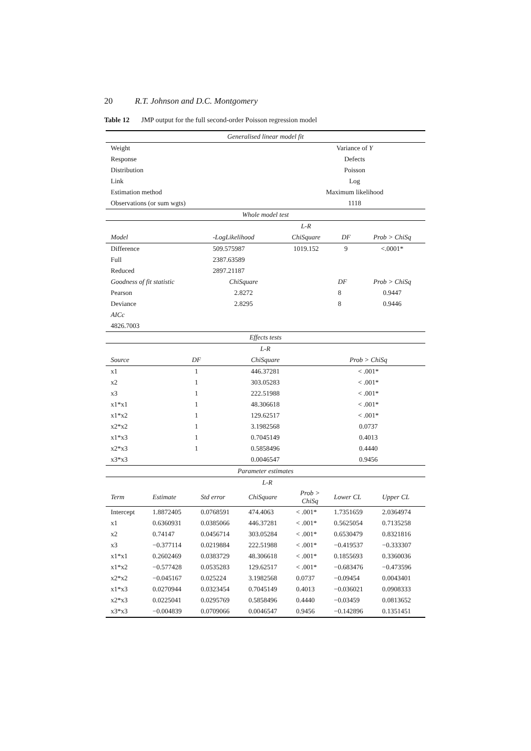20 R.T. Johnson and D.C. Montgomery
Table 12 JMP output for the full second-order Poisson regression model
| Generalised linear model fit | |
| Weight | Variance of Y |
| Response | Defects |
| Distribution | Poisson |
| Link | Log |
| Estimation method | Maximum likelihood |
| Observations (or sum wgts) | 1118 |
| Whole model test | | | | |
| | | L-R | | |
| Model | -LogLikelihood | ChiSquare | DF | Prob > ChiSq |
| Difference | 509.575987 | 1019.152 | 9 | <.0001* |
| Full | 2387.63589 | | | |
| Reduced | 2897.21187 | | | |
| Goodness of fit statistic | ChiSquare | | DF | Prob > ChiSq |
| Pearson | 2.8272 | | 8 | 0.9447 |
| Deviance | 2.8295 | | 8 | 0.9446 |
| AICc | | | | |
| 4826.7003 | | | | |
| Effects tests | | | |
| | | L-R | |
| Source | DF | ChiSquare | Prob > ChiSq |
| x1 | 1 | 446.37281 | < .001* |
| x2 | 1 | 303.05283 | < .001* |
| x3 | 1 | 222.51988 | < .001* |
| x1*x1 | 1 | 48.306618 | < .001* |
| x1*x2 | 1 | 129.62517 | < .001* |
| x2*x2 | 1 | 3.1982568 | 0.0737 |
| x1*x3 | 1 | 0.7045149 | 0.4013 |
| x2*x3 | 1 | 0.5858496 | 0.4440 |
| x3*x3 | | 0.0046547 | 0.9456 |
| Parameter estimates | | | | | | |
| | | | L-R | | | |
| Term | Estimate | Std error | ChiSquare | Prob > ChiSq | Lower CL | Upper CL |
| Intercept | 1.8872405 | 0.0768591 | 474.4063 | < .001* | 1.7351659 | 2.0364974 |
| x1 | 0.6360931 | 0.0385066 | 446.37281 | < .001* | 0.5625054 | 0.7135258 |
| x2 | 0.74147 | 0.0456714 | 303.05284 | < .001* | 0.6530479 | 0.8321816 |
| x3 | −0.377114 | 0.0219884 | 222.51988 | < .001* | −0.419537 | −0.333307 |
| x1*x1 | 0.2602469 | 0.0383729 | 48.306618 | < .001* | 0.1855693 | 0.3360036 |
| x1*x2 | −0.577428 | 0.0535283 | 129.62517 | < .001* | −0.683476 | −0.473596 |
| x2*x2 | −0.045167 | 0.025224 | 3.1982568 | 0.0737 | −0.09454 | 0.0043401 |
| x1*x3 | 0.0270944 | 0.0323454 | 0.7045149 | 0.4013 | −0.036021 | 0.0908333 |
| x2*x3 | 0.0225041 | 0.0295769 | 0.5858496 | 0.4440 | −0.03459 | 0.0813652 |
| x3*x3 | −0.004839 | 0.0709066 | 0.0046547 | 0.9456 | −0.142896 | 0.1351451 |